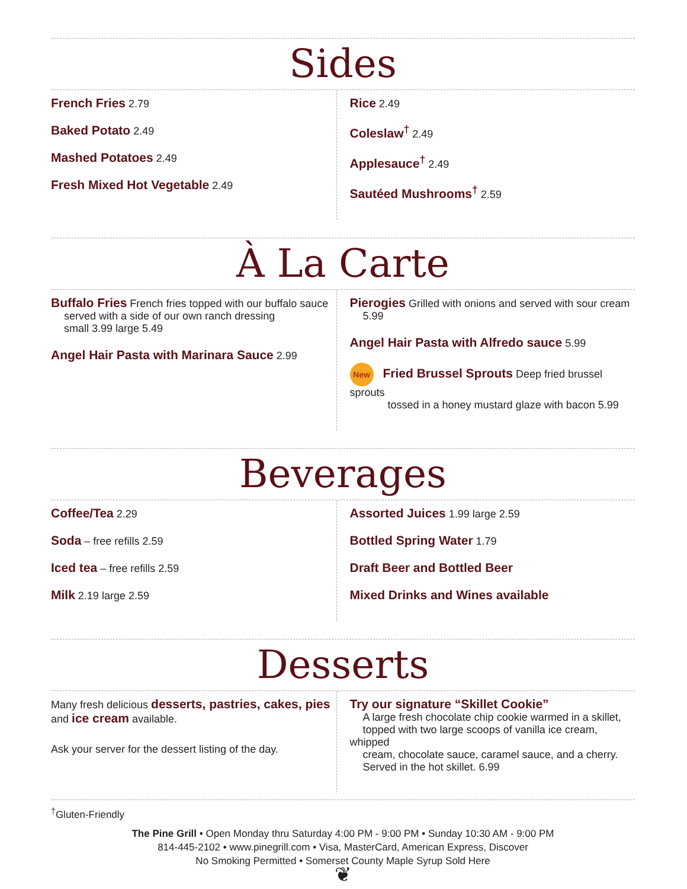Sides
French Fries 2.79
Baked Potato 2.49
Mashed Potatoes 2.49
Fresh Mixed Hot Vegetable 2.49
Rice 2.49
Coleslaw<sup>†</sup> 2.49
Applesauce<sup>†</sup> 2.49
Sautéed Mushrooms<sup>†</sup> 2.59
À La Carte
Buffalo Fries French fries topped with our buffalo sauce
served with a side of our own ranch dressing
small 3.99 large 5.49
Angel Hair Pasta with Marinara Sauce 2.99
Pierogies Grilled with onions and served with sour cream
5.99
Angel Hair Pasta with Alfredo sauce 5.99
New Fried Brussel Sprouts Deep fried brussel sprouts
tossed in a honey mustard glaze with bacon 5.99
Beverages
Coffee/Tea 2.29
Soda – free refills 2.59
Iced tea – free refills 2.59
Milk 2.19 large 2.59
Assorted Juices 1.99 large 2.59
Bottled Spring Water 1.79
Draft Beer and Bottled Beer
Mixed Drinks and Wines available
Desserts
Many fresh delicious desserts, pastries, cakes, pies
and ice cream available.
Ask your server for the dessert listing of the day.
Try our signature “Skillet Cookie”
A large fresh chocolate chip cookie warmed in a skillet,
topped with two large scoops of vanilla ice cream, whipped
cream, chocolate sauce, caramel sauce, and a cherry.
Served in the hot skillet. 6.99
<sup>†</sup> Gluten-Friendly
The Pine Grill • Open Monday thru Saturday 4:00 PM - 9:00 PM • Sunday 10:30 AM - 9:00 PM
814-445-2102 • www.pinegrill.com • Visa, MasterCard, American Express, Discover
No Smoking Permitted • Somerset County Maple Syrup Sold Here
❦